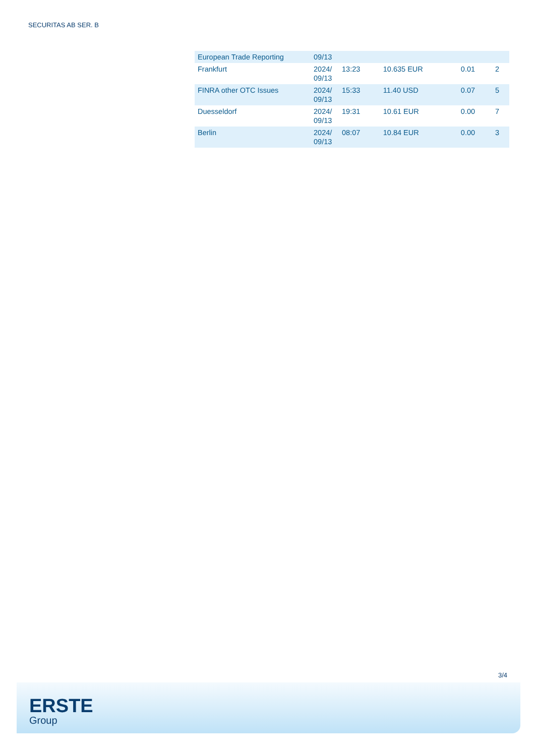SECURITAS AB SER. B
| European Trade Reporting | 09/13 | | | | |
| Frankfurt | 2024/ 09/13 | 13:23 | 10.635 EUR | 0.01 | 2 |
| FINRA other OTC Issues | 2024/ 09/13 | 15:33 | 11.40 USD | 0.07 | 5 |
| Duesseldorf | 2024/ 09/13 | 19:31 | 10.61 EUR | 0.00 | 7 |
| Berlin | 2024/ 09/13 | 08:07 | 10.84 EUR | 0.00 | 3 |
3/4
ERSTE
Group